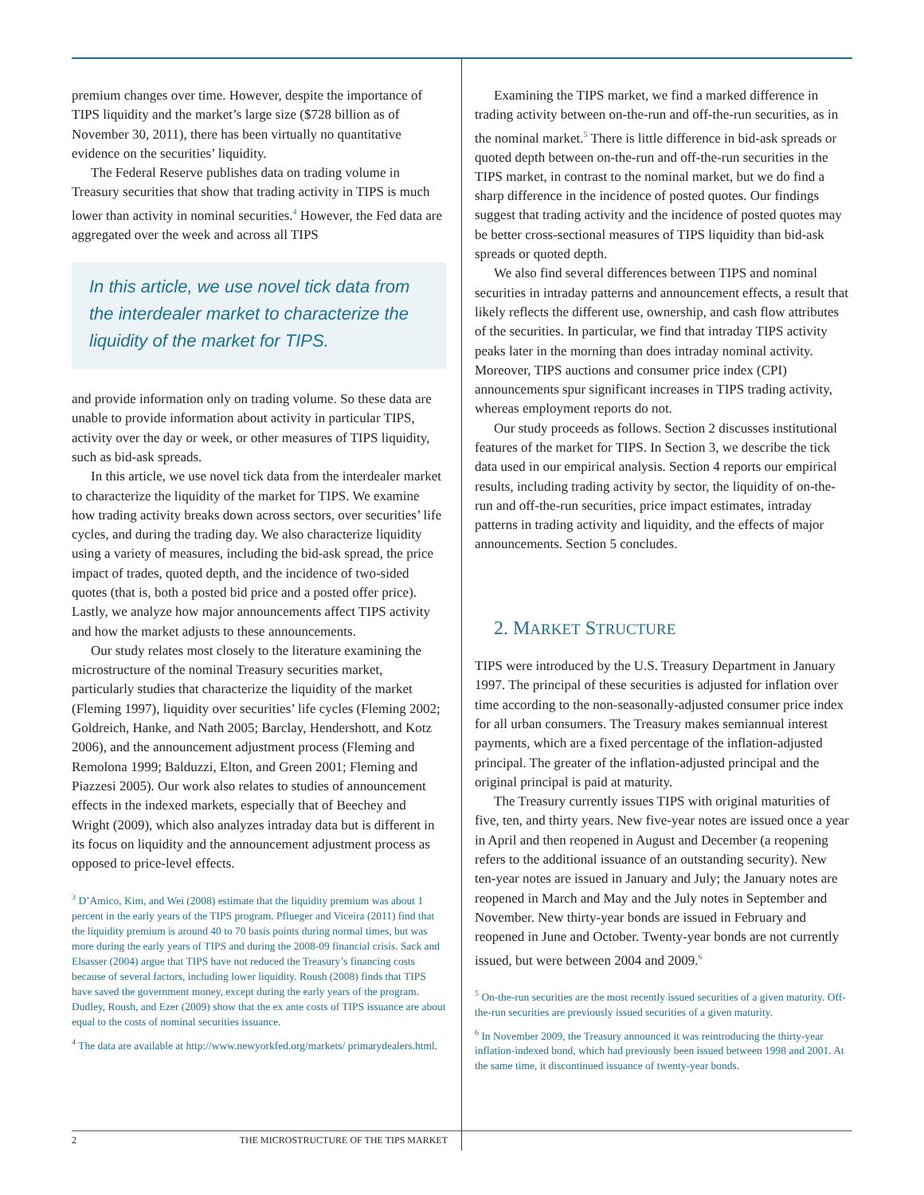premium changes over time. However, despite the importance of TIPS liquidity and the market’s large size ($728 billion as of November 30, 2011), there has been virtually no quantitative evidence on the securities’ liquidity.
The Federal Reserve publishes data on trading volume in Treasury securities that show that trading activity in TIPS is much lower than activity in nominal securities.<sup>4</sup> However, the Fed data are aggregated over the week and across all TIPS
In this article, we use novel tick data from the interdealer market to characterize the liquidity of the market for TIPS.
and provide information only on trading volume. So these data are unable to provide information about activity in particular TIPS, activity over the day or week, or other measures of TIPS liquidity, such as bid-ask spreads.
In this article, we use novel tick data from the interdealer market to characterize the liquidity of the market for TIPS. We examine how trading activity breaks down across sectors, over securities’ life cycles, and during the trading day. We also characterize liquidity using a variety of measures, including the bid-ask spread, the price impact of trades, quoted depth, and the incidence of two-sided quotes (that is, both a posted bid price and a posted offer price). Lastly, we analyze how major announcements affect TIPS activity and how the market adjusts to these announcements.
Our study relates most closely to the literature examining the microstructure of the nominal Treasury securities market, particularly studies that characterize the liquidity of the market (Fleming 1997), liquidity over securities’ life cycles (Fleming 2002; Goldreich, Hanke, and Nath 2005; Barclay, Hendershott, and Kotz 2006), and the announcement adjustment process (Fleming and Remolona 1999; Balduzzi, Elton, and Green 2001; Fleming and Piazzesi 2005). Our work also relates to studies of announcement effects in the indexed markets, especially that of Beechey and Wright (2009), which also analyzes intraday data but is different in its focus on liquidity and the announcement adjustment process as opposed to price-level effects.
<sup>3</sup> D’Amico, Kim, and Wei (2008) estimate that the liquidity premium was about 1 percent in the early years of the TIPS program. Pflueger and Viceira (2011) find that the liquidity premium is around 40 to 70 basis points during normal times, but was more during the early years of TIPS and during the 2008-09 financial crisis. Sack and Elsasser (2004) argue that TIPS have not reduced the Treasury’s financing costs because of several factors, including lower liquidity. Roush (2008) finds that TIPS have saved the government money, except during the early years of the program. Dudley, Roush, and Ezer (2009) show that the ex ante costs of TIPS issuance are about equal to the costs of nominal securities issuance.
<sup>4</sup> The data are available at http://www.newyorkfed.org/markets/ primarydealers.html.
Examining the TIPS market, we find a marked difference in trading activity between on-the-run and off-the-run securities, as in the nominal market.<sup>5</sup> There is little difference in bid-ask spreads or quoted depth between on-the-run and off-the-run securities in the TIPS market, in contrast to the nominal market, but we do find a sharp difference in the incidence of posted quotes. Our findings suggest that trading activity and the incidence of posted quotes may be better cross-sectional measures of TIPS liquidity than bid-ask spreads or quoted depth.
We also find several differences between TIPS and nominal securities in intraday patterns and announcement effects, a result that likely reflects the different use, ownership, and cash flow attributes of the securities. In particular, we find that intraday TIPS activity peaks later in the morning than does intraday nominal activity. Moreover, TIPS auctions and consumer price index (CPI) announcements spur significant increases in TIPS trading activity, whereas employment reports do not.
Our study proceeds as follows. Section 2 discusses institutional features of the market for TIPS. In Section 3, we describe the tick data used in our empirical analysis. Section 4 reports our empirical results, including trading activity by sector, the liquidity of on-the-run and off-the-run securities, price impact estimates, intraday patterns in trading activity and liquidity, and the effects of major announcements. Section 5 concludes.
2. MARKET STRUCTURE
TIPS were introduced by the U.S. Treasury Department in January 1997. The principal of these securities is adjusted for inflation over time according to the non-seasonally-adjusted consumer price index for all urban consumers. The Treasury makes semiannual interest payments, which are a fixed percentage of the inflation-adjusted principal. The greater of the inflation-adjusted principal and the original principal is paid at maturity.
The Treasury currently issues TIPS with original maturities of five, ten, and thirty years. New five-year notes are issued once a year in April and then reopened in August and December (a reopening refers to the additional issuance of an outstanding security). New ten-year notes are issued in January and July; the January notes are reopened in March and May and the July notes in September and November. New thirty-year bonds are issued in February and reopened in June and October. Twenty-year bonds are not currently issued, but were between 2004 and 2009.<sup>6</sup>
<sup>5</sup> On-the-run securities are the most recently issued securities of a given maturity. Off-the-run securities are previously issued securities of a given maturity.
<sup>6</sup> In November 2009, the Treasury announced it was reintroducing the thirty-year inflation-indexed bond, which had previously been issued between 1998 and 2001. At the same time, it discontinued issuance of twenty-year bonds.
2 THE MICROSTRUCTURE OF THE TIPS MARKET